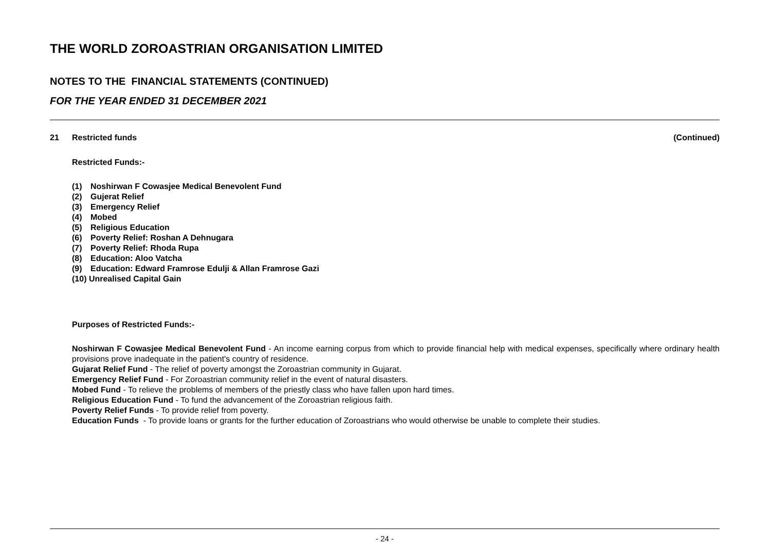THE WORLD ZOROASTRIAN ORGANISATION LIMITED
NOTES TO THE FINANCIAL STATEMENTS (CONTINUED)
FOR THE YEAR ENDED 31 DECEMBER 2021
21 Restricted funds (Continued)
Restricted Funds:-
(1) Noshirwan F Cowasjee Medical Benevolent Fund
(2) Gujerat Relief
(3) Emergency Relief
(4) Mobed
(5) Religious Education
(6) Poverty Relief: Roshan A Dehnugara
(7) Poverty Relief: Rhoda Rupa
(8) Education: Aloo Vatcha
(9) Education: Edward Framrose Edulji & Allan Framrose Gazi
(10) Unrealised Capital Gain
Purposes of Restricted Funds:-
Noshirwan F Cowasjee Medical Benevolent Fund - An income earning corpus from which to provide financial help with medical expenses, specifically where ordinary health provisions prove inadequate in the patient's country of residence.
Gujarat Relief Fund - The relief of poverty amongst the Zoroastrian community in Gujarat.
Emergency Relief Fund - For Zoroastrian community relief in the event of natural disasters.
Mobed Fund - To relieve the problems of members of the priestly class who have fallen upon hard times.
Religious Education Fund - To fund the advancement of the Zoroastrian religious faith.
Poverty Relief Funds - To provide relief from poverty.
Education Funds - To provide loans or grants for the further education of Zoroastrians who would otherwise be unable to complete their studies.
- 24 -